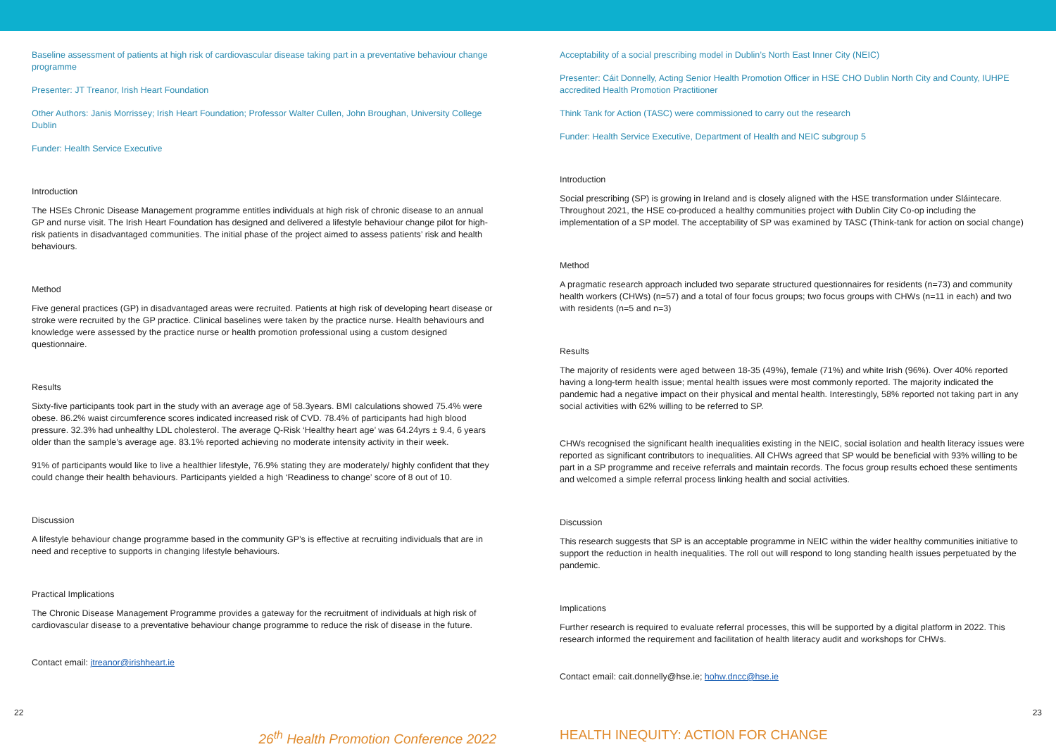Baseline assessment of patients at high risk of cardiovascular disease taking part in a preventative behaviour change programme
Presenter: JT Treanor, Irish Heart Foundation
Other Authors: Janis Morrissey; Irish Heart Foundation; Professor Walter Cullen, John Broughan, University College Dublin
Funder: Health Service Executive
Introduction
The HSEs Chronic Disease Management programme entitles individuals at high risk of chronic disease to an annual GP and nurse visit. The Irish Heart Foundation has designed and delivered a lifestyle behaviour change pilot for high-risk patients in disadvantaged communities. The initial phase of the project aimed to assess patients’ risk and health behaviours.
Method
Five general practices (GP) in disadvantaged areas were recruited. Patients at high risk of developing heart disease or stroke were recruited by the GP practice. Clinical baselines were taken by the practice nurse. Health behaviours and knowledge were assessed by the practice nurse or health promotion professional using a custom designed questionnaire.
Results
Sixty-five participants took part in the study with an average age of 58.3years. BMI calculations showed 75.4% were obese. 86.2% waist circumference scores indicated increased risk of CVD. 78.4% of participants had high blood pressure. 32.3% had unhealthy LDL cholesterol. The average Q-Risk ‘Healthy heart age’ was 64.24yrs ± 9.4, 6 years older than the sample’s average age. 83.1% reported achieving no moderate intensity activity in their week.
91% of participants would like to live a healthier lifestyle, 76.9% stating they are moderately/ highly confident that they could change their health behaviours. Participants yielded a high ‘Readiness to change’ score of 8 out of 10.
Discussion
A lifestyle behaviour change programme based in the community GP’s is effective at recruiting individuals that are in need and receptive to supports in changing lifestyle behaviours.
Practical Implications
The Chronic Disease Management Programme provides a gateway for the recruitment of individuals at high risk of cardiovascular disease to a preventative behaviour change programme to reduce the risk of disease in the future.
Contact email: jtreanor@irishheart.ie
Acceptability of a social prescribing model in Dublin’s North East Inner City (NEIC)
Presenter: Cáit Donnelly, Acting Senior Health Promotion Officer in HSE CHO Dublin North City and County, IUHPE accredited Health Promotion Practitioner
Think Tank for Action (TASC) were commissioned to carry out the research
Funder: Health Service Executive, Department of Health and NEIC subgroup 5
Introduction
Social prescribing (SP) is growing in Ireland and is closely aligned with the HSE transformation under Sláintecare. Throughout 2021, the HSE co-produced a healthy communities project with Dublin City Co-op including the implementation of a SP model. The acceptability of SP was examined by TASC (Think-tank for action on social change)
Method
A pragmatic research approach included two separate structured questionnaires for residents (n=73) and community health workers (CHWs) (n=57) and a total of four focus groups; two focus groups with CHWs (n=11 in each) and two with residents (n=5 and n=3)
Results
The majority of residents were aged between 18-35 (49%), female (71%) and white Irish (96%). Over 40% reported having a long-term health issue; mental health issues were most commonly reported. The majority indicated the pandemic had a negative impact on their physical and mental health. Interestingly, 58% reported not taking part in any social activities with 62% willing to be referred to SP.
CHWs recognised the significant health inequalities existing in the NEIC, social isolation and health literacy issues were reported as significant contributors to inequalities. All CHWs agreed that SP would be beneficial with 93% willing to be part in a SP programme and receive referrals and maintain records. The focus group results echoed these sentiments and welcomed a simple referral process linking health and social activities.
Discussion
This research suggests that SP is an acceptable programme in NEIC within the wider healthy communities initiative to support the reduction in health inequalities. The roll out will respond to long standing health issues perpetuated by the pandemic.
Implications
Further research is required to evaluate referral processes, this will be supported by a digital platform in 2022. This research informed the requirement and facilitation of health literacy audit and workshops for CHWs.
Contact email: cait.donnelly@hse.ie; hohw.dncc@hse.ie
22 23
26<sup>th</sup> Health Promotion Conference 2022 HEALTH INEQUITY: ACTION FOR CHANGE